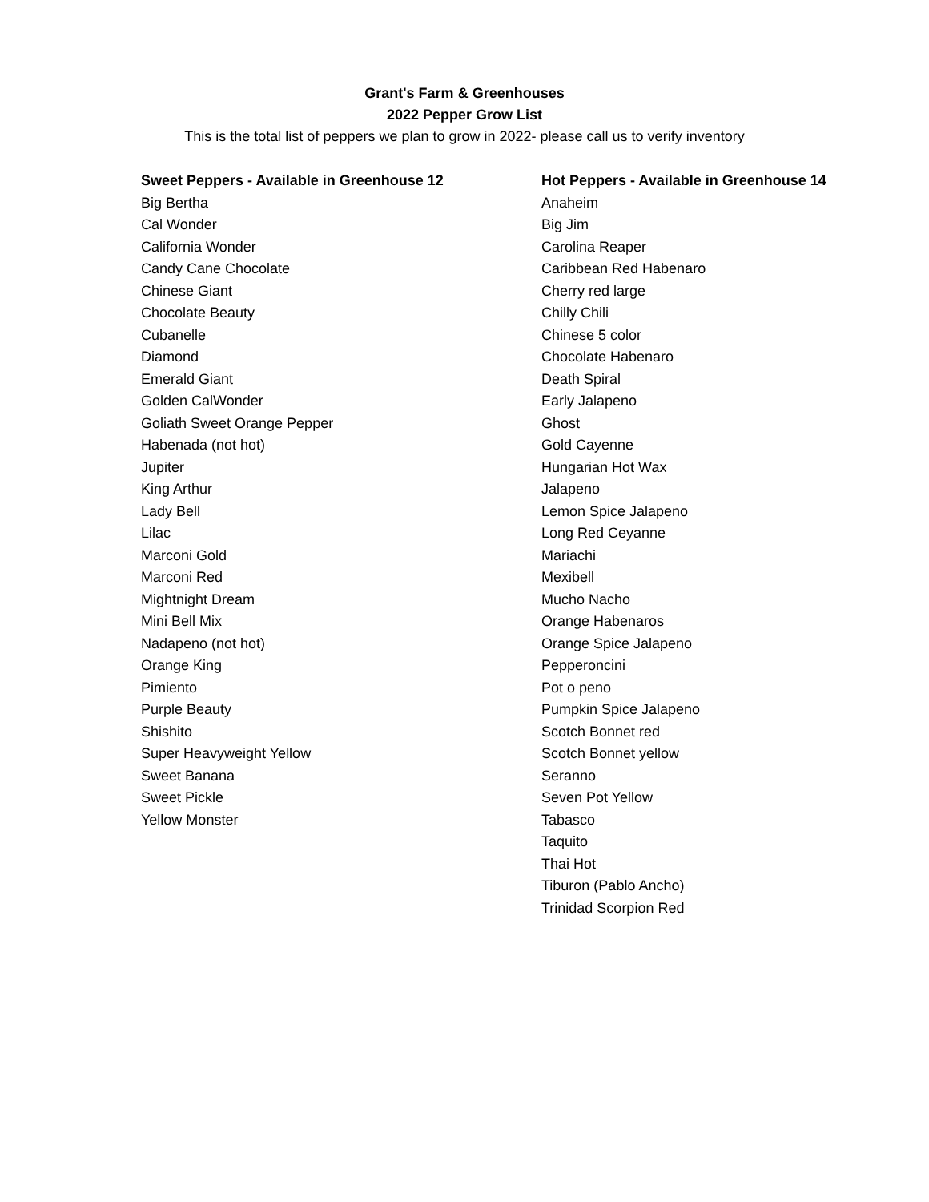Grant's Farm & Greenhouses
2022 Pepper Grow List
This is the total list of peppers we plan to grow in 2022- please call us to verify inventory
| Sweet Peppers - Available in Greenhouse 12 | Hot Peppers - Available in Greenhouse 14 |
| --- | --- |
| Big Bertha | Anaheim |
| Cal Wonder | Big Jim |
| California Wonder | Carolina Reaper |
| Candy Cane Chocolate | Caribbean Red Habenaro |
| Chinese Giant | Cherry red large |
| Chocolate Beauty | Chilly Chili |
| Cubanelle | Chinese 5 color |
| Diamond | Chocolate Habenaro |
| Emerald Giant | Death Spiral |
| Golden CalWonder | Early Jalapeno |
| Goliath Sweet Orange Pepper | Ghost |
| Habenada (not hot) | Gold Cayenne |
| Jupiter | Hungarian Hot Wax |
| King Arthur | Jalapeno |
| Lady Bell | Lemon Spice Jalapeno |
| Lilac | Long Red Ceyanne |
| Marconi Gold | Mariachi |
| Marconi Red | Mexibell |
| Mightnight Dream | Mucho Nacho |
| Mini Bell Mix | Orange Habenaros |
| Nadapeno (not hot) | Orange Spice Jalapeno |
| Orange King | Pepperoncini |
| Pimiento | Pot o peno |
| Purple Beauty | Pumpkin Spice Jalapeno |
| Shishito | Scotch Bonnet red |
| Super Heavyweight Yellow | Scotch Bonnet yellow |
| Sweet Banana | Seranno |
| Sweet Pickle | Seven Pot Yellow |
| Yellow Monster | Tabasco |
| | Taquito |
| | Thai Hot |
| | Tiburon (Pablo Ancho) |
| | Trinidad Scorpion Red |